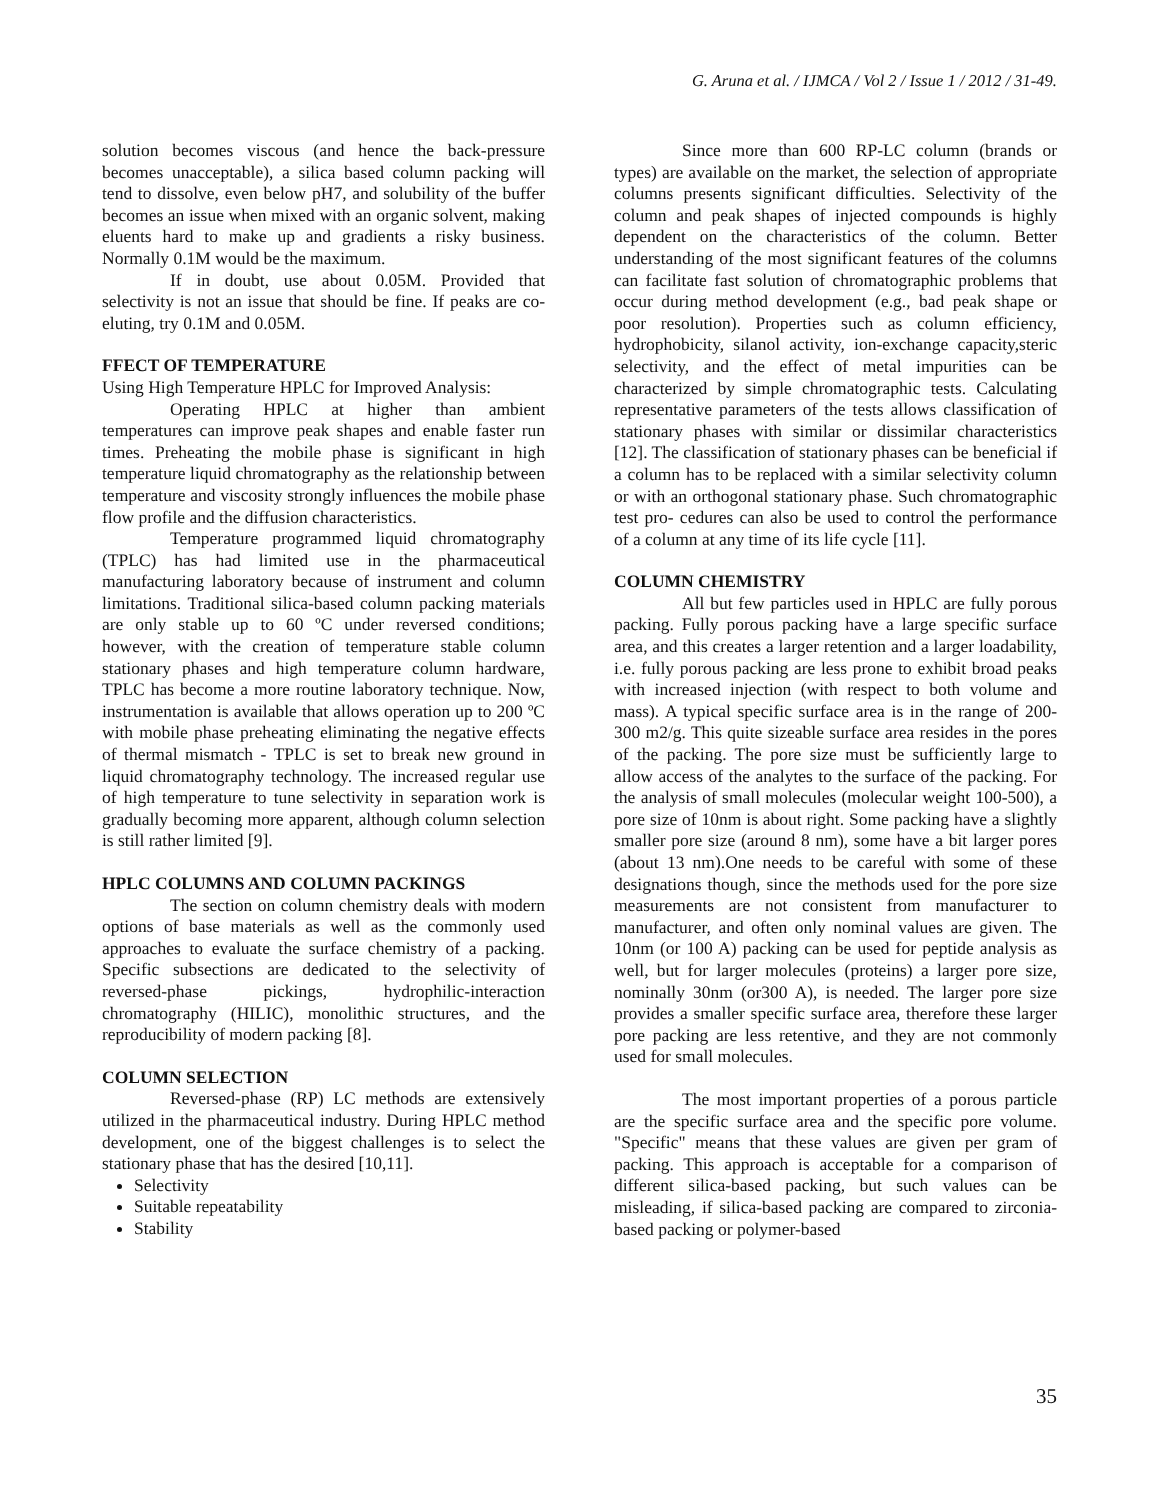G. Aruna et al. / IJMCA / Vol 2 / Issue 1 / 2012 / 31-49.
solution becomes viscous (and hence the back-pressure becomes unacceptable), a silica based column packing will tend to dissolve, even below pH7, and solubility of the buffer becomes an issue when mixed with an organic solvent, making eluents hard to make up and gradients a risky business. Normally 0.1M would be the maximum.
If in doubt, use about 0.05M. Provided that selectivity is not an issue that should be fine. If peaks are co-eluting, try 0.1M and 0.05M.
FFECT OF TEMPERATURE
Using High Temperature HPLC for Improved Analysis:
Operating HPLC at higher than ambient temperatures can improve peak shapes and enable faster run times. Preheating the mobile phase is significant in high temperature liquid chromatography as the relationship between temperature and viscosity strongly influences the mobile phase flow profile and the diffusion characteristics.
Temperature programmed liquid chromatography (TPLC) has had limited use in the pharmaceutical manufacturing laboratory because of instrument and column limitations. Traditional silica-based column packing materials are only stable up to 60 ºC under reversed conditions; however, with the creation of temperature stable column stationary phases and high temperature column hardware, TPLC has become a more routine laboratory technique. Now, instrumentation is available that allows operation up to 200 ºC with mobile phase preheating eliminating the negative effects of thermal mismatch - TPLC is set to break new ground in liquid chromatography technology. The increased regular use of high temperature to tune selectivity in separation work is gradually becoming more apparent, although column selection is still rather limited [9].
HPLC COLUMNS AND COLUMN PACKINGS
The section on column chemistry deals with modern options of base materials as well as the commonly used approaches to evaluate the surface chemistry of a packing. Specific subsections are dedicated to the selectivity of reversed-phase pickings, hydrophilic-interaction chromatography (HILIC), monolithic structures, and the reproducibility of modern packing [8].
COLUMN SELECTION
Reversed-phase (RP) LC methods are extensively utilized in the pharmaceutical industry. During HPLC method development, one of the biggest challenges is to select the stationary phase that has the desired [10,11].
Selectivity
Suitable repeatability
Stability
Since more than 600 RP-LC column (brands or types) are available on the market, the selection of appropriate columns presents significant difficulties. Selectivity of the column and peak shapes of injected compounds is highly dependent on the characteristics of the column. Better understanding of the most significant features of the columns can facilitate fast solution of chromatographic problems that occur during method development (e.g., bad peak shape or poor resolution). Properties such as column efficiency, hydrophobicity, silanol activity, ion-exchange capacity,steric selectivity, and the effect of metal impurities can be characterized by simple chromatographic tests. Calculating representative parameters of the tests allows classification of stationary phases with similar or dissimilar characteristics [12]. The classification of stationary phases can be beneficial if a column has to be replaced with a similar selectivity column or with an orthogonal stationary phase. Such chromatographic test pro- cedures can also be used to control the performance of a column at any time of its life cycle [11].
COLUMN CHEMISTRY
All but few particles used in HPLC are fully porous packing. Fully porous packing have a large specific surface area, and this creates a larger retention and a larger loadability, i.e. fully porous packing are less prone to exhibit broad peaks with increased injection (with respect to both volume and mass). A typical specific surface area is in the range of 200-300 m2/g. This quite sizeable surface area resides in the pores of the packing. The pore size must be sufficiently large to allow access of the analytes to the surface of the packing. For the analysis of small molecules (molecular weight 100-500), a pore size of 10nm is about right. Some packing have a slightly smaller pore size (around 8 nm), some have a bit larger pores (about 13 nm).One needs to be careful with some of these designations though, since the methods used for the pore size measurements are not consistent from manufacturer to manufacturer, and often only nominal values are given. The 10nm (or 100 A) packing can be used for peptide analysis as well, but for larger molecules (proteins) a larger pore size, nominally 30nm (or300 A), is needed. The larger pore size provides a smaller specific surface area, therefore these larger pore packing are less retentive, and they are not commonly used for small molecules.
The most important properties of a porous particle are the specific surface area and the specific pore volume. "Specific" means that these values are given per gram of packing. This approach is acceptable for a comparison of different silica-based packing, but such values can be misleading, if silica-based packing are compared to zirconia-based packing or polymer-based
35